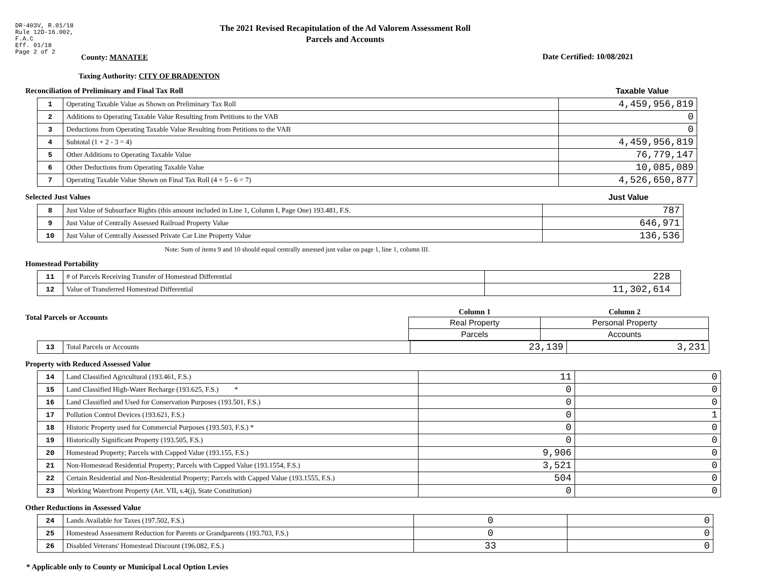DR-403V, R.01/18
Rule 12D-16.002,
F.A.C
Eff. 01/18
Page 2 of 2
County: MANATEE
The 2021 Revised Recapitulation of the Ad Valorem Assessment Roll
Parcels and Accounts
Date Certified: 10/08/2021
Taxing Authority: CITY OF BRADENTON
Reconciliation of Preliminary and Final Tax Roll
Taxable Value
| 1 | Operating Taxable Value as Shown on Preliminary Tax Roll | 4,459,956,819 |
| 2 | Additions to Operating Taxable Value Resulting from Petitions to the VAB | 0 |
| 3 | Deductions from Operating Taxable Value Resulting from Petitions to the VAB | 0 |
| 4 | Subtotal (1 + 2 - 3 = 4) | 4,459,956,819 |
| 5 | Other Additions to Operating Taxable Value | 76,779,147 |
| 6 | Other Deductions from Operating Taxable Value | 10,085,089 |
| 7 | Operating Taxable Value Shown on Final Tax Roll (4 + 5 - 6 = 7) | 4,526,650,877 |
Selected Just Values Just Value
| 8 | Just Value of Subsurface Rights (this amount included in Line 1, Column I, Page One) 193.481, F.S. | 787 |
| 9 | Just Value of Centrally Assessed Railroad Property Value | 646,971 |
| 10 | Just Value of Centrally Assessed Private Car Line Property Value | 136,536 |
Note: Sum of items 9 and 10 should equal centrally assessed just value on page 1, line 1, column III.
Homestead Portability
| 11 | # of Parcels Receiving Transfer of Homestead Differential | 228 |
| 12 | Value of Transferred Homestead Differential | 11,302,614 |
Total Parcels or Accounts
| Column 1 | Column 2 |
| --- | --- |
| Real Property | Personal Property |
| Parcels | Accounts |
| 13 | Total Parcels or Accounts | 23,139 | 3,231 |
Property with Reduced Assessed Value
| 14 | Land Classified Agricultural (193.461, F.S.) | 11 | 0 |
| 15 | Land Classified High-Water Recharge (193.625, F.S.) * | 0 | 0 |
| 16 | Land Classified and Used for Conservation Purposes (193.501, F.S.) | 0 | 0 |
| 17 | Pollution Control Devices (193.621, F.S.) | 0 | 1 |
| 18 | Historic Property used for Commercial Purposes (193.503, F.S.) * | 0 | 0 |
| 19 | Historically Significant Property (193.505, F.S.) | 0 | 0 |
| 20 | Homestead Property; Parcels with Capped Value (193.155, F.S.) | 9,906 | 0 |
| 21 | Non-Homestead Residential Property; Parcels with Capped Value (193.1554, F.S.) | 3,521 | 0 |
| 22 | Certain Residential and Non-Residential Property; Parcels with Capped Value (193.1555, F.S.) | 504 | 0 |
| 23 | Working Waterfront Property (Art. VII, s.4(j), State Constitution) | 0 | 0 |
Other Reductions in Assessed Value
| 24 | Lands Available for Taxes (197.502, F.S.) | 0 | 0 |
| 25 | Homestead Assessment Reduction for Parents or Grandparents (193.703, F.S.) | 0 | 0 |
| 26 | Disabled Veterans' Homestead Discount (196.082, F.S.) | 33 | 0 |
* Applicable only to County or Municipal Local Option Levies